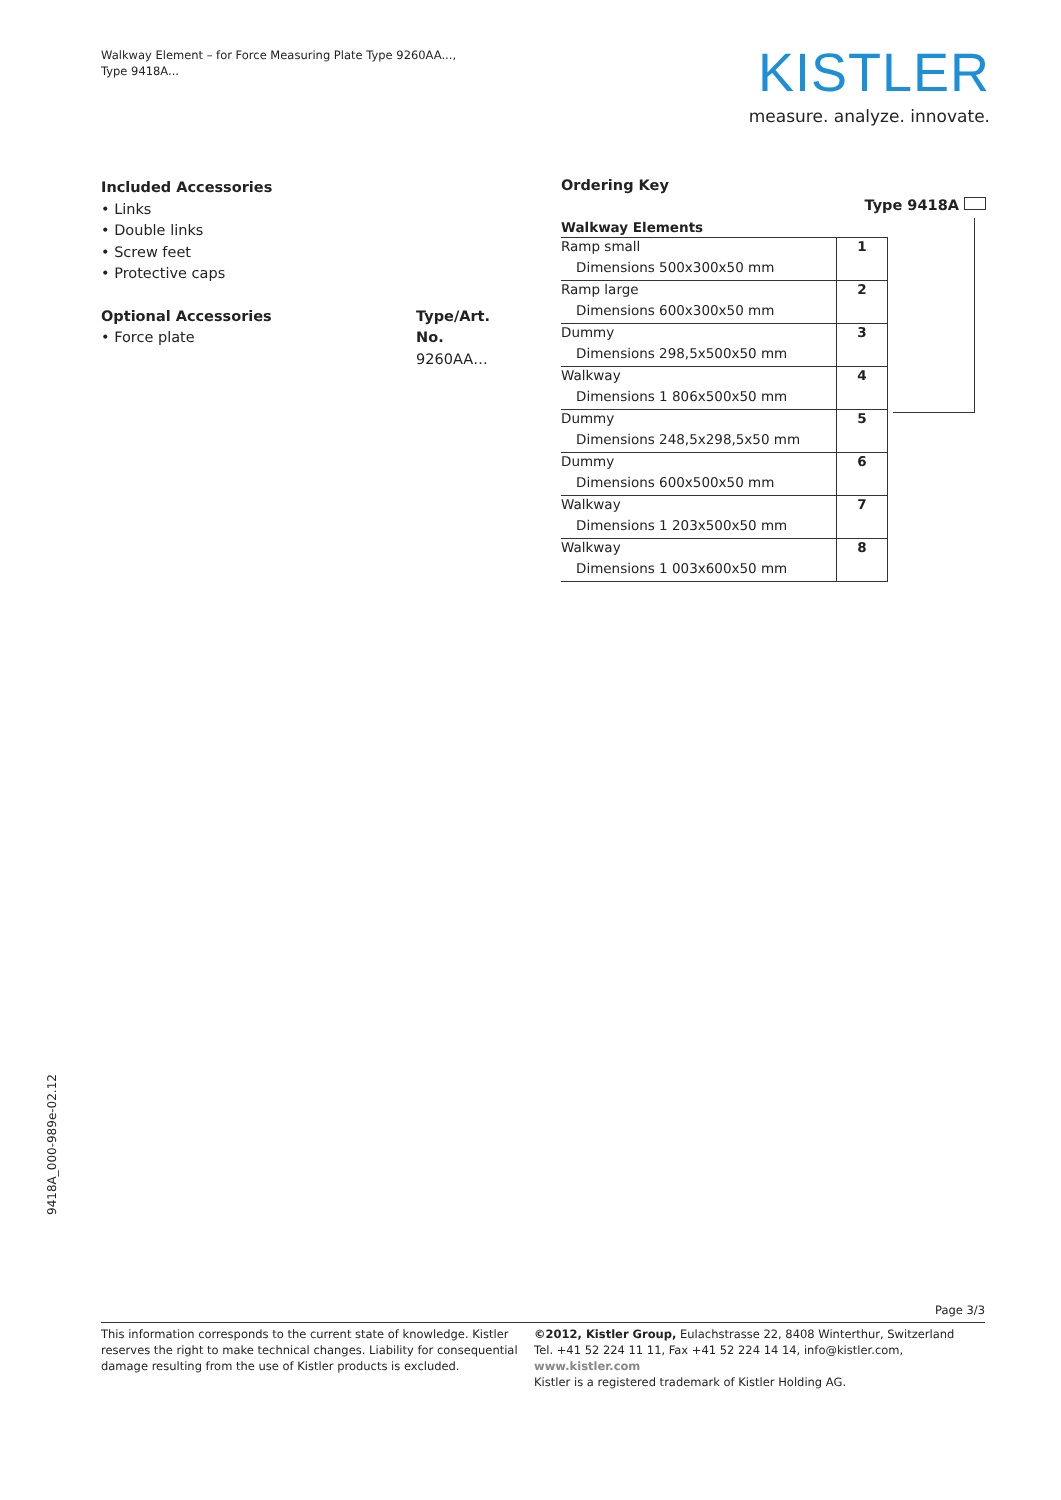Walkway Element – for Force Measuring Plate Type 9260AA...,
Type 9418A...
KISTLER
measure. analyze. innovate.
Included Accessories
• Links
• Double links
• Screw feet
• Protective caps
Optional Accessories
• Force plate
Type/Art. No.
9260AA…
Ordering Key
Type 9418A
Walkway Elements
| Ramp small | 1 |
| Dimensions 500x300x50 mm | |
| Ramp large | 2 |
| Dimensions 600x300x50 mm | |
| Dummy | 3 |
| Dimensions 298,5x500x50 mm | |
| Walkway | 4 |
| Dimensions 1 806x500x50 mm | |
| Dummy | 5 |
| Dimensions 248,5x298,5x50 mm | |
| Dummy | 6 |
| Dimensions 600x500x50 mm | |
| Walkway | 7 |
| Dimensions 1 203x500x50 mm | |
| Walkway | 8 |
| Dimensions 1 003x600x50 mm | |
9418A_000-989e-02.12
Page 3/3
This information corresponds to the current state of knowledge. Kistler reserves the right to make technical changes. Liability for consequential damage resulting from the use of Kistler products is excluded.
©2012, Kistler Group, Eulachstrasse 22, 8408 Winterthur, Switzerland
Tel. +41 52 224 11 11, Fax +41 52 224 14 14, info@kistler.com, www.kistler.com
Kistler is a registered trademark of Kistler Holding AG.